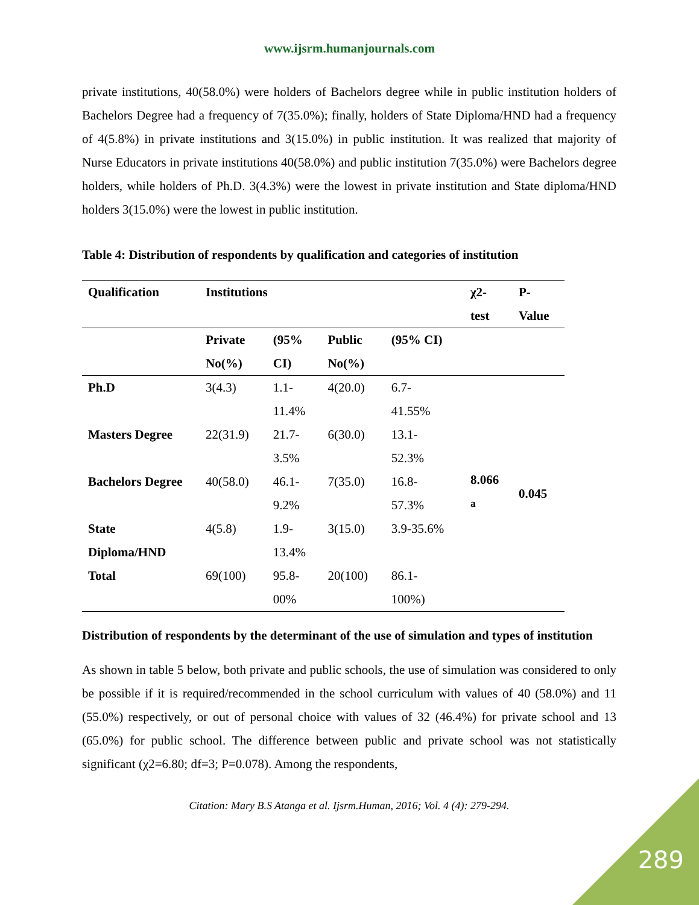www.ijsrm.humanjournals.com
private institutions, 40(58.0%) were holders of Bachelors degree while in public institution holders of Bachelors Degree had a frequency of 7(35.0%); finally, holders of State Diploma/HND had a frequency of 4(5.8%) in private institutions and 3(15.0%) in public institution. It was realized that majority of Nurse Educators in private institutions 40(58.0%) and public institution 7(35.0%) were Bachelors degree holders, while holders of Ph.D. 3(4.3%) were the lowest in private institution and State diploma/HND holders 3(15.0%) were the lowest in public institution.
Table 4: Distribution of respondents by qualification and categories of institution
| Qualification | Institutions | | | | χ2- test | P- Value |
| --- | --- | --- | --- | --- | --- | --- |
| | Private No(%) | (95% CI) | Public No(%) | (95% CI) | | |
| Ph.D | 3(4.3) | 1.1- 11.4% | 4(20.0) | 6.7- 41.55% | 8.066 <sup>a</sup> | 0.045 |
| Masters Degree | 22(31.9) | 21.7- 3.5% | 6(30.0) | 13.1- 52.3% | | |
| Bachelors Degree | 40(58.0) | 46.1- 9.2% | 7(35.0) | 16.8- 57.3% | | |
| State Diploma/HND | 4(5.8) | 1.9- 13.4% | 3(15.0) | 3.9-35.6% | | |
| Total | 69(100) | 95.8- 00% | 20(100) | 86.1- 100%) | | |
Distribution of respondents by the determinant of the use of simulation and types of institution
As shown in table 5 below, both private and public schools, the use of simulation was considered to only be possible if it is required/recommended in the school curriculum with values of 40 (58.0%) and 11 (55.0%) respectively, or out of personal choice with values of 32 (46.4%) for private school and 13 (65.0%) for public school. The difference between public and private school was not statistically significant (χ2=6.80; df=3; P=0.078). Among the respondents,
Citation: Mary B.S Atanga et al. Ijsrm.Human, 2016; Vol. 4 (4): 279-294.
289